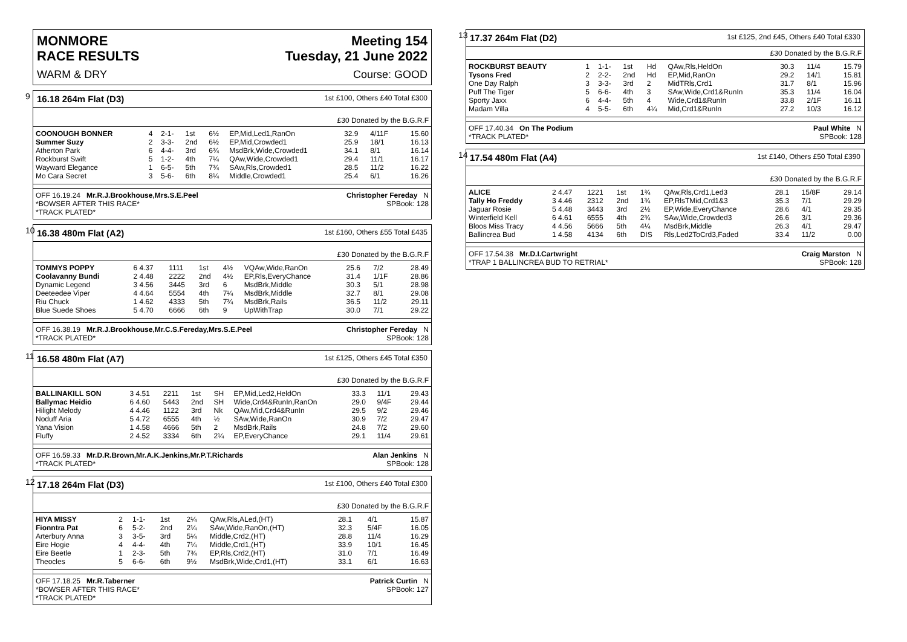MONMORE
RACE RESULTS Meeting 154
Tuesday, 21 June 2022
WARM & DRY Course: GOOD
9
16.18 264m Flat (D3) 1st £100, Others £40 Total £300
£30 Donated by the B.G.R.F
| COONOUGH BONNER | 4 | 2-1- | 1st | 6½ | EP,Mid,Led1,RanOn | 32.9 | 4/11F | 15.60 |
| Summer Suzy | 2 | 3-3- | 2nd | 6½ | EP,Mid,Crowded1 | 25.9 | 18/1 | 16.13 |
| Atherton Park | 6 | 4-4- | 3rd | 6¾ | MsdBrk,Wide,Crowded1 | 34.1 | 8/1 | 16.14 |
| Rockburst Swift | 5 | 1-2- | 4th | 7¼ | QAw,Wide,Crowded1 | 29.4 | 11/1 | 16.17 |
| Wayward Elegance | 1 | 6-5- | 5th | 7¾ | SAw,Rls,Crowded1 | 28.5 | 11/2 | 16.22 |
| Mo Cara Secret | 3 | 5-6- | 6th | 8¼ | Middle,Crowded1 | 25.4 | 6/1 | 16.26 |
OFF 16.19.24 Mr.R.J.Brookhouse,Mrs.S.E.Peel
*BOWSER AFTER THIS RACE*
*TRACK PLATED* Christopher Fereday N
SPBook: 128
10
16.38 480m Flat (A2) 1st £160, Others £55 Total £435
£30 Donated by the B.G.R.F
| TOMMYS POPPY | 6 4.37 | 1111 | 1st | 4½ | VQAw,Wide,RanOn | 25.6 | 7/2 | 28.49 |
| Coolavanny Bundi | 2 4.48 | 2222 | 2nd | 4½ | EP,Rls,EveryChance | 31.4 | 1/1F | 28.86 |
| Dynamic Legend | 3 4.56 | 3445 | 3rd | 6 | MsdBrk,Middle | 30.3 | 5/1 | 28.98 |
| Deeteedee Viper | 4 4.64 | 5554 | 4th | 7¼ | MsdBrk,Middle | 32.7 | 8/1 | 29.08 |
| Riu Chuck | 1 4.62 | 4333 | 5th | 7¾ | MsdBrk,Rails | 36.5 | 11/2 | 29.11 |
| Blue Suede Shoes | 5 4.70 | 6666 | 6th | 9 | UpWithTrap | 30.0 | 7/1 | 29.22 |
OFF 16.38.19 Mr.R.J.Brookhouse,Mr.C.S.Fereday,Mrs.S.E.Peel
*TRACK PLATED* Christopher Fereday N
SPBook: 128
11
16.58 480m Flat (A7) 1st £125, Others £45 Total £350
£30 Donated by the B.G.R.F
| BALLINAKILL SON | 3 4.51 | 2211 | 1st | SH | EP,Mid,Led2,HeldOn | 33.3 | 11/1 | 29.43 |
| Ballymac Heidio | 6 4.60 | 5443 | 2nd | SH | Wide,Crd4&RunIn,RanOn | 29.0 | 9/4F | 29.44 |
| Hilight Melody | 4 4.46 | 1122 | 3rd | Nk | QAw,Mid,Crd4&RunIn | 29.5 | 9/2 | 29.46 |
| Noduff Aria | 5 4.72 | 6555 | 4th | ½ | SAw,Wide,RanOn | 30.9 | 7/2 | 29.47 |
| Yana Vision | 1 4.58 | 4666 | 5th | 2 | MsdBrk,Rails | 24.8 | 7/2 | 29.60 |
| Fluffy | 2 4.52 | 3334 | 6th | 2¼ | EP,EveryChance | 29.1 | 11/4 | 29.61 |
OFF 16.59.33 Mr.D.R.Brown,Mr.A.K.Jenkins,Mr.P.T.Richards
*TRACK PLATED* Alan Jenkins N
SPBook: 128
12
17.18 264m Flat (D3) 1st £100, Others £40 Total £300
£30 Donated by the B.G.R.F
| HIYA MISSY | 2 | 1-1- | 1st | 2¼ | QAw,Rls,ALed,(HT) | 28.1 | 4/1 | 15.87 |
| Fionntra Pat | 6 | 5-2- | 2nd | 2¼ | SAw,Wide,RanOn,(HT) | 32.3 | 5/4F | 16.05 |
| Arterbury Anna | 3 | 3-5- | 3rd | 5¼ | Middle,Crd2,(HT) | 28.8 | 11/4 | 16.29 |
| Eire Hogie | 4 | 4-4- | 4th | 7¼ | Middle,Crd1,(HT) | 33.9 | 10/1 | 16.45 |
| Eire Beetle | 1 | 2-3- | 5th | 7¾ | EP,Rls,Crd2,(HT) | 31.0 | 7/1 | 16.49 |
| Theocles | 5 | 6-6- | 6th | 9½ | MsdBrk,Wide,Crd1,(HT) | 33.1 | 6/1 | 16.63 |
OFF 17.18.25 Mr.R.Taberner
*BOWSER AFTER THIS RACE*
*TRACK PLATED* Patrick Curtin N
SPBook: 127
13
17.37 264m Flat (D2) 1st £125, 2nd £45, Others £40 Total £330
£30 Donated by the B.G.R.F
| ROCKBURST BEAUTY | 1 | 1-1- | 1st | Hd | QAw,Rls,HeldOn | 30.3 | 11/4 | 15.79 |
| Tysons Fred | 2 | 2-2- | 2nd | Hd | EP,Mid,RanOn | 29.2 | 14/1 | 15.81 |
| One Day Ralph | 3 | 3-3- | 3rd | 2 | MidTRls,Crd1 | 31.7 | 8/1 | 15.96 |
| Puff The Tiger | 5 | 6-6- | 4th | 3 | SAw,Wide,Crd1&RunIn | 35.3 | 11/4 | 16.04 |
| Sporty Jaxx | 6 | 4-4- | 5th | 4 | Wide,Crd1&RunIn | 33.8 | 2/1F | 16.11 |
| Madam Villa | 4 | 5-5- | 6th | 4¼ | Mid,Crd1&RunIn | 27.2 | 10/3 | 16.12 |
OFF 17.40.34 On The Podium
*TRACK PLATED* Paul White N
SPBook: 128
14
17.54 480m Flat (A4) 1st £140, Others £50 Total £390
£30 Donated by the B.G.R.F
| ALICE | 2 4.47 | 1221 | 1st | 1¾ | QAw,Rls,Crd1,Led3 | 28.1 | 15/8F | 29.14 |
| Tally Ho Freddy | 3 4.46 | 2312 | 2nd | 1¾ | EP,RlsTMid,Crd1&3 | 35.3 | 7/1 | 29.29 |
| Jaguar Rosie | 5 4.48 | 3443 | 3rd | 2½ | EP,Wide,EveryChance | 28.6 | 4/1 | 29.35 |
| Winterfield Kell | 6 4.61 | 6555 | 4th | 2¾ | SAw,Wide,Crowded3 | 26.6 | 3/1 | 29.36 |
| Bloos Miss Tracy | 4 4.56 | 5666 | 5th | 4¼ | MsdBrk,Middle | 26.3 | 4/1 | 29.47 |
| Ballincrea Bud | 1 4.58 | 4134 | 6th | DIS | Rls,Led2ToCrd3,Faded | 33.4 | 11/2 | 0.00 |
OFF 17.54.38 Mr.D.I.Cartwright
*TRAP 1 BALLINCREA BUD TO RETRIAL* Craig Marston N
SPBook: 128